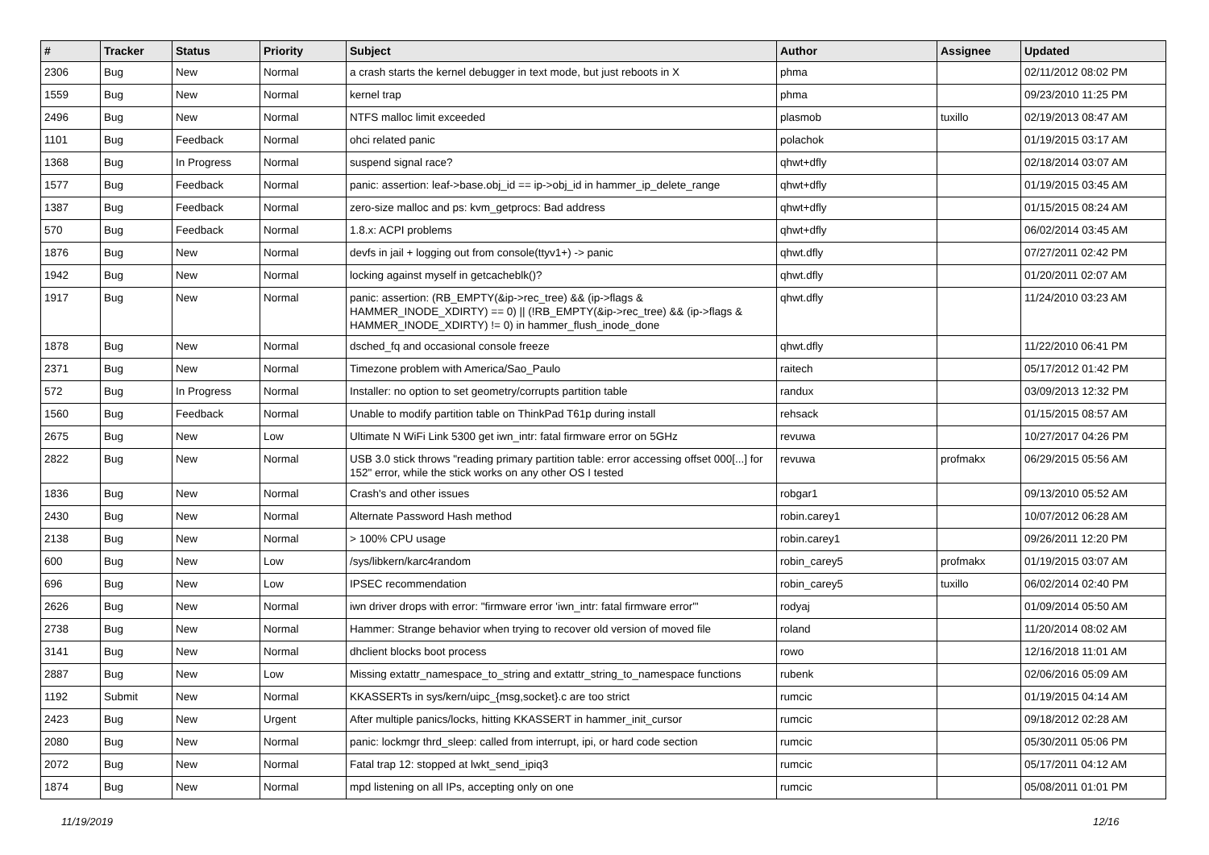| # | Tracker | Status | Priority | Subject | Author | Assignee | Updated |
| --- | --- | --- | --- | --- | --- | --- | --- |
| 2306 | Bug | New | Normal | a crash starts the kernel debugger in text mode, but just reboots in X | phma | | 02/11/2012 08:02 PM |
| 1559 | Bug | New | Normal | kernel trap | phma | | 09/23/2010 11:25 PM |
| 2496 | Bug | New | Normal | NTFS malloc limit exceeded | plasmob | tuxillo | 02/19/2013 08:47 AM |
| 1101 | Bug | Feedback | Normal | ohci related panic | polachok | | 01/19/2015 03:17 AM |
| 1368 | Bug | In Progress | Normal | suspend signal race? | qhwt+dfly | | 02/18/2014 03:07 AM |
| 1577 | Bug | Feedback | Normal | panic: assertion: leaf->base.obj_id == ip->obj_id in hammer_ip_delete_range | qhwt+dfly | | 01/19/2015 03:45 AM |
| 1387 | Bug | Feedback | Normal | zero-size malloc and ps: kvm_getprocs: Bad address | qhwt+dfly | | 01/15/2015 08:24 AM |
| 570 | Bug | Feedback | Normal | 1.8.x: ACPI problems | qhwt+dfly | | 06/02/2014 03:45 AM |
| 1876 | Bug | New | Normal | devfs in jail + logging out from console(ttyv1+) -> panic | qhwt.dfly | | 07/27/2011 02:42 PM |
| 1942 | Bug | New | Normal | locking against myself in getcacheblk()? | qhwt.dfly | | 01/20/2011 02:07 AM |
| 1917 | Bug | New | Normal | panic: assertion: (RB_EMPTY(&ip->rec_tree) && (ip->flags & HAMMER_INODE_XDIRTY) == 0) // (!RB_EMPTY(&ip->rec_tree) && (ip->flags & HAMMER_INODE_XDIRTY) != 0) in hammer_flush_inode_done | qhwt.dfly | | 11/24/2010 03:23 AM |
| 1878 | Bug | New | Normal | dsched_fq and occasional console freeze | qhwt.dfly | | 11/22/2010 06:41 PM |
| 2371 | Bug | New | Normal | Timezone problem with America/Sao_Paulo | raitech | | 05/17/2012 01:42 PM |
| 572 | Bug | In Progress | Normal | Installer: no option to set geometry/corrupts partition table | randux | | 03/09/2013 12:32 PM |
| 1560 | Bug | Feedback | Normal | Unable to modify partition table on ThinkPad T61p during install | rehsack | | 01/15/2015 08:57 AM |
| 2675 | Bug | New | Low | Ultimate N WiFi Link 5300 get iwn_intr: fatal firmware error on 5GHz | revuwa | | 10/27/2017 04:26 PM |
| 2822 | Bug | New | Normal | USB 3.0 stick throws "reading primary partition table: error accessing offset 000[...] for 152" error, while the stick works on any other OS I tested | revuwa | profmakx | 06/29/2015 05:56 AM |
| 1836 | Bug | New | Normal | Crash's and other issues | robgar1 | | 09/13/2010 05:52 AM |
| 2430 | Bug | New | Normal | Alternate Password Hash method | robin.carey1 | | 10/07/2012 06:28 AM |
| 2138 | Bug | New | Normal | > 100% CPU usage | robin.carey1 | | 09/26/2011 12:20 PM |
| 600 | Bug | New | Low | /sys/libkern/karc4random | robin_carey5 | profmakx | 01/19/2015 03:07 AM |
| 696 | Bug | New | Low | IPSEC recommendation | robin_carey5 | tuxillo | 06/02/2014 02:40 PM |
| 2626 | Bug | New | Normal | iwn driver drops with error: "firmware error 'iwn_intr: fatal firmware error'" | rodyaj | | 01/09/2014 05:50 AM |
| 2738 | Bug | New | Normal | Hammer: Strange behavior when trying to recover old version of moved file | roland | | 11/20/2014 08:02 AM |
| 3141 | Bug | New | Normal | dhclient blocks boot process | rowo | | 12/16/2018 11:01 AM |
| 2887 | Bug | New | Low | Missing extattr_namespace_to_string and extattr_string_to_namespace functions | rubenk | | 02/06/2016 05:09 AM |
| 1192 | Submit | New | Normal | KKASSERTs in sys/kern/uipc_{msg,socket}.c are too strict | rumcic | | 01/19/2015 04:14 AM |
| 2423 | Bug | New | Urgent | After multiple panics/locks, hitting KKASSERT in hammer_init_cursor | rumcic | | 09/18/2012 02:28 AM |
| 2080 | Bug | New | Normal | panic: lockmgr thrd_sleep: called from interrupt, ipi, or hard code section | rumcic | | 05/30/2011 05:06 PM |
| 2072 | Bug | New | Normal | Fatal trap 12: stopped at lwkt_send_ipiq3 | rumcic | | 05/17/2011 04:12 AM |
| 1874 | Bug | New | Normal | mpd listening on all IPs, accepting only on one | rumcic | | 05/08/2011 01:01 PM |
11/19/2019 12/16